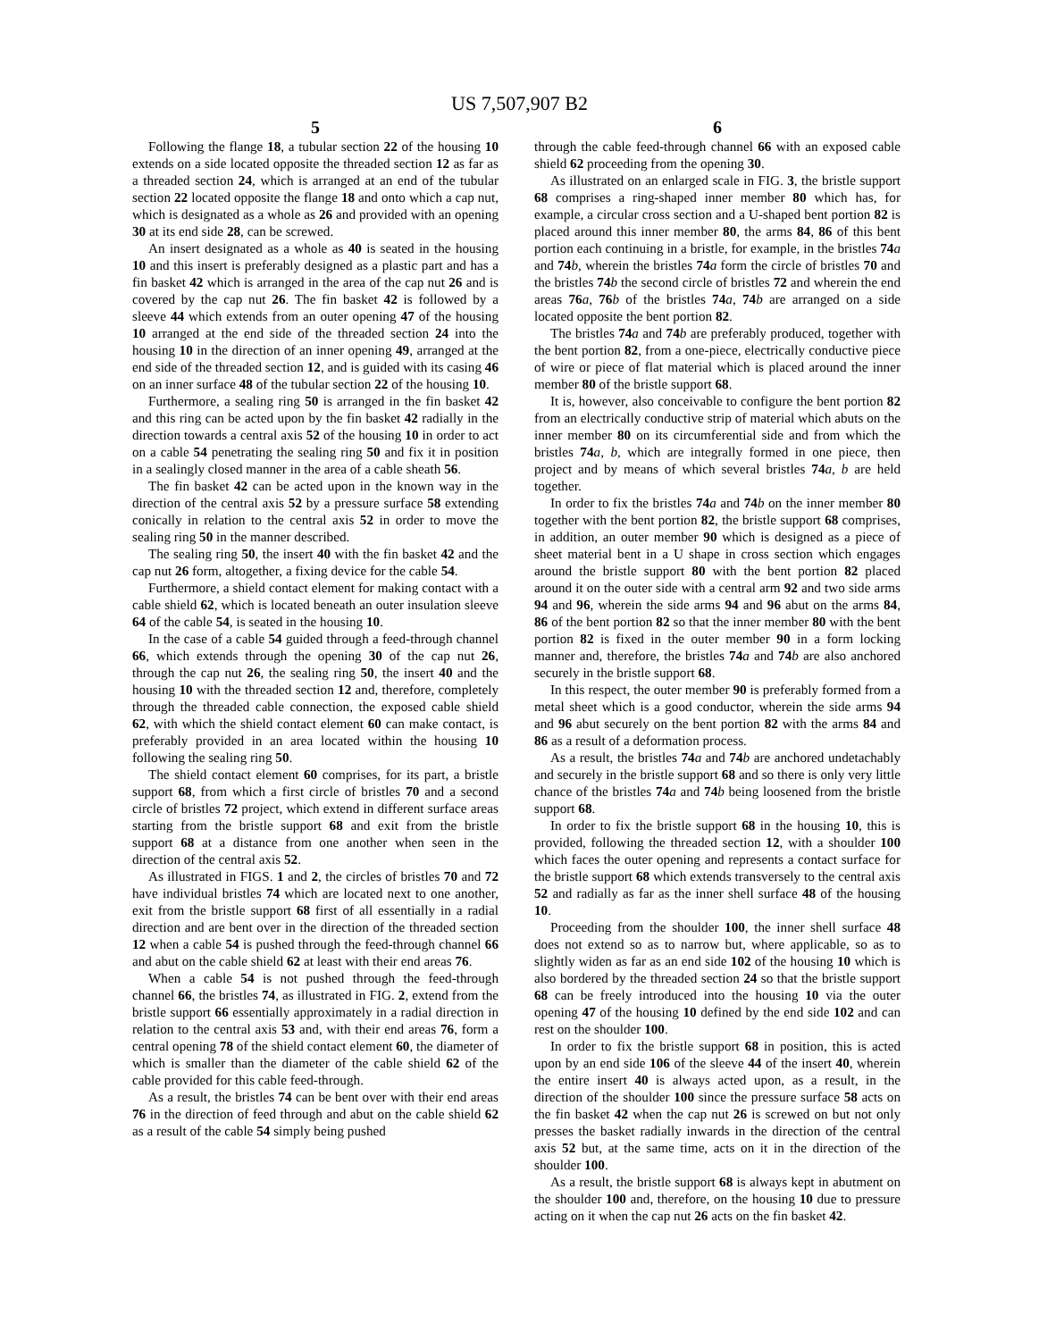US 7,507,907 B2
5
Following the flange 18, a tubular section 22 of the housing 10 extends on a side located opposite the threaded section 12 as far as a threaded section 24, which is arranged at an end of the tubular section 22 located opposite the flange 18 and onto which a cap nut, which is designated as a whole as 26 and provided with an opening 30 at its end side 28, can be screwed.
An insert designated as a whole as 40 is seated in the housing 10 and this insert is preferably designed as a plastic part and has a fin basket 42 which is arranged in the area of the cap nut 26 and is covered by the cap nut 26. The fin basket 42 is followed by a sleeve 44 which extends from an outer opening 47 of the housing 10 arranged at the end side of the threaded section 24 into the housing 10 in the direction of an inner opening 49, arranged at the end side of the threaded section 12, and is guided with its casing 46 on an inner surface 48 of the tubular section 22 of the housing 10.
Furthermore, a sealing ring 50 is arranged in the fin basket 42 and this ring can be acted upon by the fin basket 42 radially in the direction towards a central axis 52 of the housing 10 in order to act on a cable 54 penetrating the sealing ring 50 and fix it in position in a sealingly closed manner in the area of a cable sheath 56.
The fin basket 42 can be acted upon in the known way in the direction of the central axis 52 by a pressure surface 58 extending conically in relation to the central axis 52 in order to move the sealing ring 50 in the manner described.
The sealing ring 50, the insert 40 with the fin basket 42 and the cap nut 26 form, altogether, a fixing device for the cable 54.
Furthermore, a shield contact element for making contact with a cable shield 62, which is located beneath an outer insulation sleeve 64 of the cable 54, is seated in the housing 10.
In the case of a cable 54 guided through a feed-through channel 66, which extends through the opening 30 of the cap nut 26, through the cap nut 26, the sealing ring 50, the insert 40 and the housing 10 with the threaded section 12 and, therefore, completely through the threaded cable connection, the exposed cable shield 62, with which the shield contact element 60 can make contact, is preferably provided in an area located within the housing 10 following the sealing ring 50.
The shield contact element 60 comprises, for its part, a bristle support 68, from which a first circle of bristles 70 and a second circle of bristles 72 project, which extend in different surface areas starting from the bristle support 68 and exit from the bristle support 68 at a distance from one another when seen in the direction of the central axis 52.
As illustrated in FIGS. 1 and 2, the circles of bristles 70 and 72 have individual bristles 74 which are located next to one another, exit from the bristle support 68 first of all essentially in a radial direction and are bent over in the direction of the threaded section 12 when a cable 54 is pushed through the feed-through channel 66 and abut on the cable shield 62 at least with their end areas 76.
When a cable 54 is not pushed through the feed-through channel 66, the bristles 74, as illustrated in FIG. 2, extend from the bristle support 66 essentially approximately in a radial direction in relation to the central axis 53 and, with their end areas 76, form a central opening 78 of the shield contact element 60, the diameter of which is smaller than the diameter of the cable shield 62 of the cable provided for this cable feed-through.
As a result, the bristles 74 can be bent over with their end areas 76 in the direction of feed through and abut on the cable shield 62 as a result of the cable 54 simply being pushed
6
through the cable feed-through channel 66 with an exposed cable shield 62 proceeding from the opening 30.
As illustrated on an enlarged scale in FIG. 3, the bristle support 68 comprises a ring-shaped inner member 80 which has, for example, a circular cross section and a U-shaped bent portion 82 is placed around this inner member 80, the arms 84, 86 of this bent portion each continuing in a bristle, for example, in the bristles 74 a and 74 b, wherein the bristles 74 a form the circle of bristles 70 and the bristles 74 b the second circle of bristles 72 and wherein the end areas 76 a, 76 b of the bristles 74 a, 74 b are arranged on a side located opposite the bent portion 82.
The bristles 74 a and 74 b are preferably produced, together with the bent portion 82, from a one-piece, electrically conductive piece of wire or piece of flat material which is placed around the inner member 80 of the bristle support 68.
It is, however, also conceivable to configure the bent portion 82 from an electrically conductive strip of material which abuts on the inner member 80 on its circumferential side and from which the bristles 74 a, b, which are integrally formed in one piece, then project and by means of which several bristles 74 a, b are held together.
In order to fix the bristles 74 a and 74 b on the inner member 80 together with the bent portion 82, the bristle support 68 comprises, in addition, an outer member 90 which is designed as a piece of sheet material bent in a U shape in cross section which engages around the bristle support 80 with the bent portion 82 placed around it on the outer side with a central arm 92 and two side arms 94 and 96, wherein the side arms 94 and 96 abut on the arms 84, 86 of the bent portion 82 so that the inner member 80 with the bent portion 82 is fixed in the outer member 90 in a form locking manner and, therefore, the bristles 74 a and 74 b are also anchored securely in the bristle support 68.
In this respect, the outer member 90 is preferably formed from a metal sheet which is a good conductor, wherein the side arms 94 and 96 abut securely on the bent portion 82 with the arms 84 and 86 as a result of a deformation process.
As a result, the bristles 74 a and 74 b are anchored undetachably and securely in the bristle support 68 and so there is only very little chance of the bristles 74 a and 74 b being loosened from the bristle support 68.
In order to fix the bristle support 68 in the housing 10, this is provided, following the threaded section 12, with a shoulder 100 which faces the outer opening and represents a contact surface for the bristle support 68 which extends transversely to the central axis 52 and radially as far as the inner shell surface 48 of the housing 10.
Proceeding from the shoulder 100, the inner shell surface 48 does not extend so as to narrow but, where applicable, so as to slightly widen as far as an end side 102 of the housing 10 which is also bordered by the threaded section 24 so that the bristle support 68 can be freely introduced into the housing 10 via the outer opening 47 of the housing 10 defined by the end side 102 and can rest on the shoulder 100.
In order to fix the bristle support 68 in position, this is acted upon by an end side 106 of the sleeve 44 of the insert 40, wherein the entire insert 40 is always acted upon, as a result, in the direction of the shoulder 100 since the pressure surface 58 acts on the fin basket 42 when the cap nut 26 is screwed on but not only presses the basket radially inwards in the direction of the central axis 52 but, at the same time, acts on it in the direction of the shoulder 100.
As a result, the bristle support 68 is always kept in abutment on the shoulder 100 and, therefore, on the housing 10 due to pressure acting on it when the cap nut 26 acts on the fin basket 42.